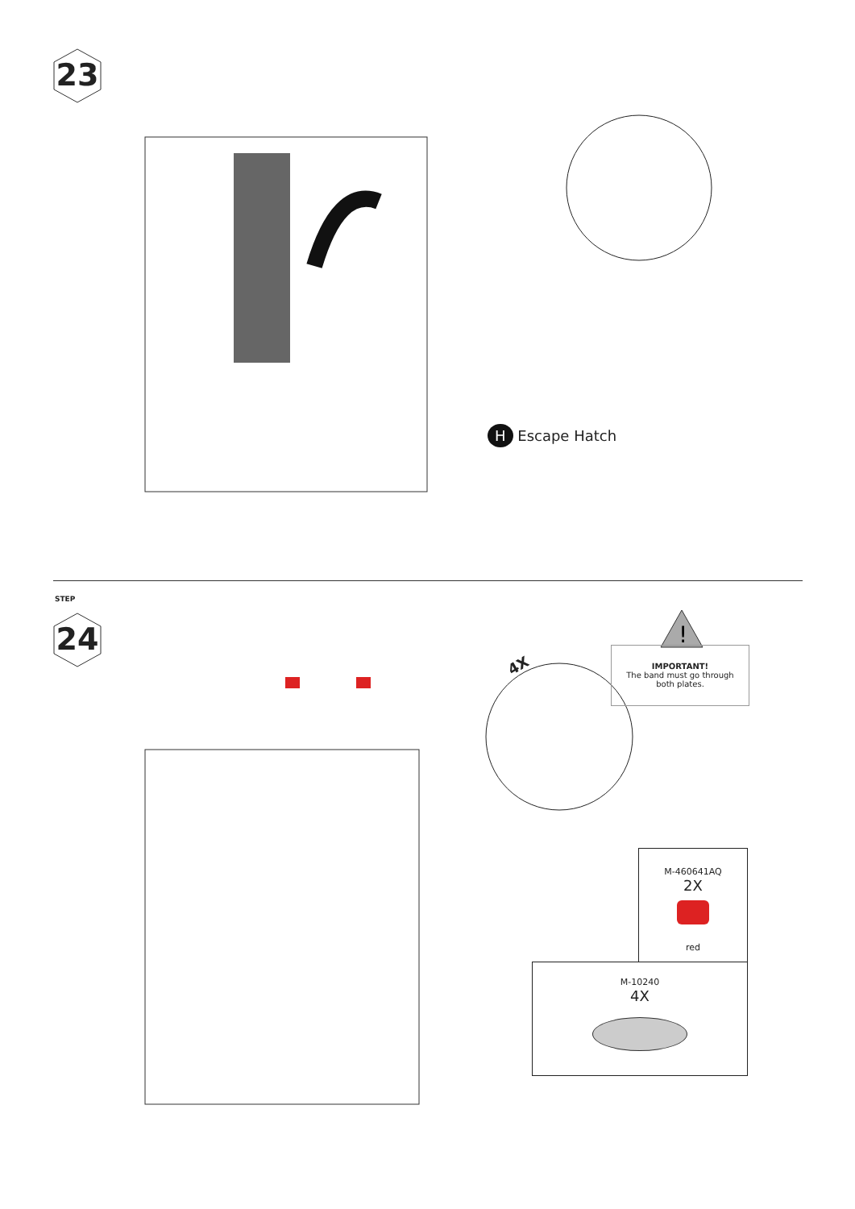23
H Escape Hatch
STEP
24
4X
!
IMPORTANT!
The band must go through
both plates.
M-460641AQ
2X
red
M-10240
4X